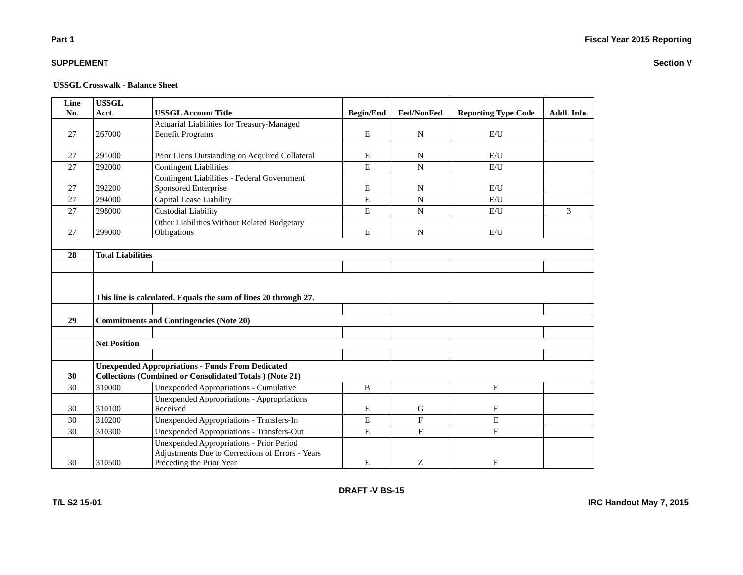Part 1 Fiscal Year 2015 Reporting
SUPPLEMENT Section V
USSGL Crosswalk - Balance Sheet
| Line No. | USSGL Acct. | USSGL Account Title | Begin/End | Fed/NonFed | Reporting Type Code | Addl. Info. |
| --- | --- | --- | --- | --- | --- | --- |
| 27 | 267000 | Actuarial Liabilities for Treasury-Managed Benefit Programs | E | N | E/U | |
| 27 | 291000 | Prior Liens Outstanding on Acquired Collateral | E | N | E/U | |
| 27 | 292000 | Contingent Liabilities | E | N | E/U | |
| 27 | 292200 | Contingent Liabilities - Federal Government Sponsored Enterprise | E | N | E/U | |
| 27 | 294000 | Capital Lease Liability | E | N | E/U | |
| 27 | 298000 | Custodial Liability | E | N | E/U | 3 |
| 27 | 299000 | Other Liabilities Without Related Budgetary Obligations | E | N | E/U | |
| 28 | Total Liabilities | | | | | |
| | This line is calculated. Equals the sum of lines 20 through 27. | | | | | |
| 29 | Commitments and Contingencies (Note 20) | | | | | |
| | Net Position | | | | | |
| 30 | Unexpended Appropriations - Funds From Dedicated Collections (Combined or Consolidated Totals ) (Note 21) | | | | | |
| 30 | 310000 | Unexpended Appropriations - Cumulative | B | | E | |
| 30 | 310100 | Unexpended Appropriations - Appropriations Received | E | G | E | |
| 30 | 310200 | Unexpended Appropriations - Transfers-In | E | F | E | |
| 30 | 310300 | Unexpended Appropriations - Transfers-Out | E | F | E | |
| 30 | 310500 | Unexpended Appropriations - Prior Period Adjustments Due to Corrections of Errors - Years Preceding the Prior Year | E | Z | E | |
DRAFT -V BS-15
T/L S2 15-01 IRC Handout May 7, 2015